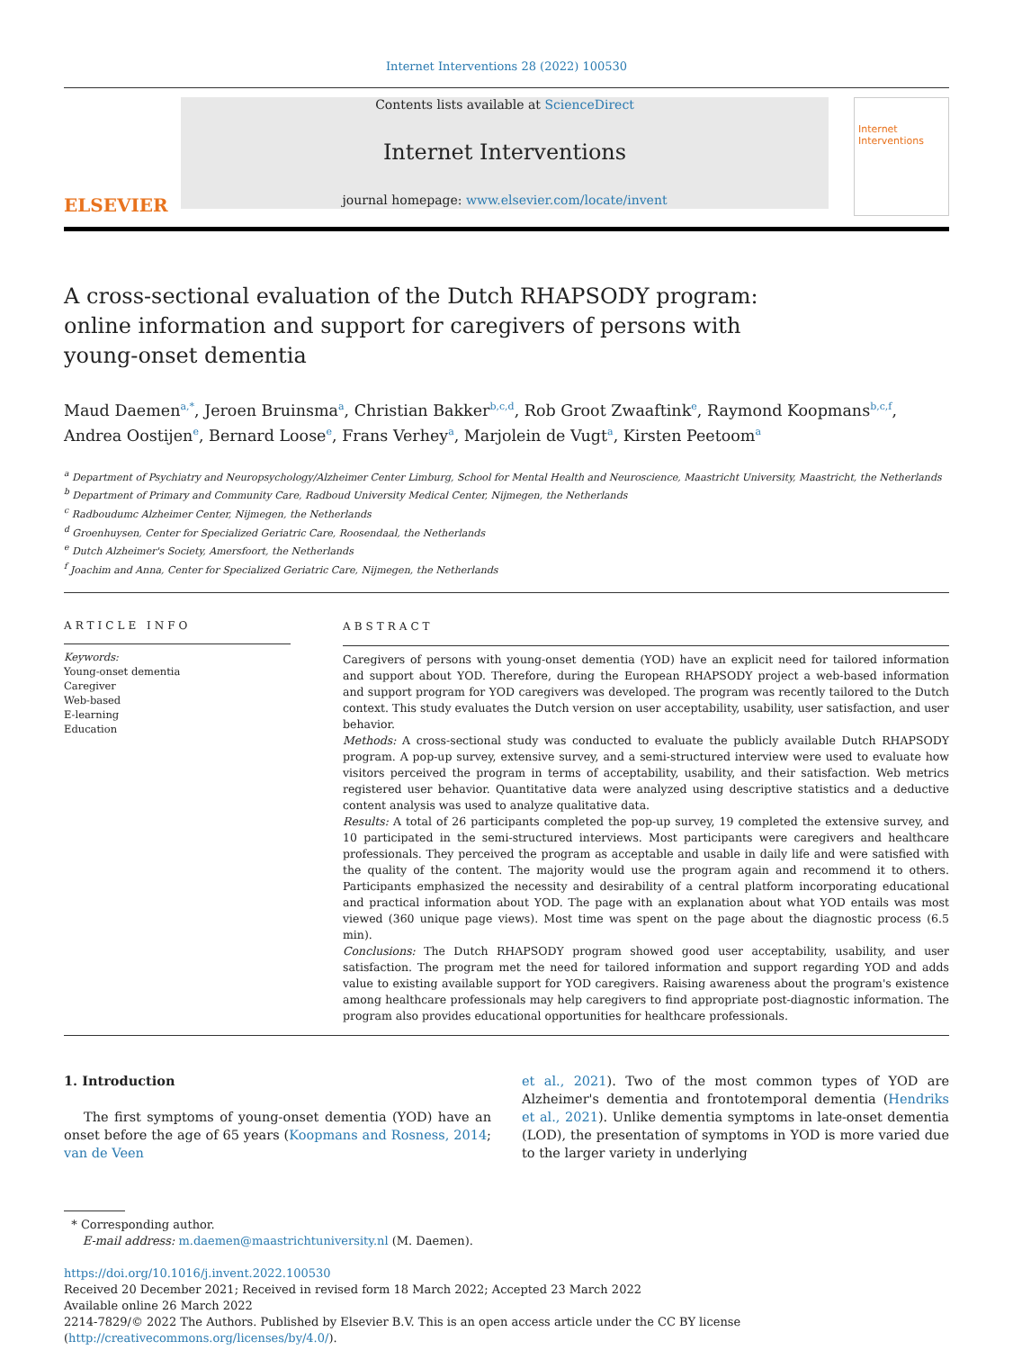Internet Interventions 28 (2022) 100530
ELSEVIER
Contents lists available at ScienceDirect
Internet Interventions
journal homepage: www.elsevier.com/locate/invent
Internet Interventions
A cross-sectional evaluation of the Dutch RHAPSODY program: online information and support for caregivers of persons with young-onset dementia
Maud Daemen<sup>a,*</sup>, Jeroen Bruinsma<sup>a</sup>, Christian Bakker<sup>b,c,d</sup>, Rob Groot Zwaaftink<sup>e</sup>, Raymond Koopmans<sup>b,c,f</sup>, Andrea Oostijen<sup>e</sup>, Bernard Loose<sup>e</sup>, Frans Verhey<sup>a</sup>, Marjolein de Vugt<sup>a</sup>, Kirsten Peetoom<sup>a</sup>
<sup>a</sup> Department of Psychiatry and Neuropsychology/Alzheimer Center Limburg, School for Mental Health and Neuroscience, Maastricht University, Maastricht, the Netherlands
<sup>b</sup> Department of Primary and Community Care, Radboud University Medical Center, Nijmegen, the Netherlands
<sup>c</sup> Radboudumc Alzheimer Center, Nijmegen, the Netherlands
<sup>d</sup> Groenhuysen, Center for Specialized Geriatric Care, Roosendaal, the Netherlands
<sup>e</sup> Dutch Alzheimer's Society, Amersfoort, the Netherlands
<sup>f</sup> Joachim and Anna, Center for Specialized Geriatric Care, Nijmegen, the Netherlands
ARTICLE INFO
Keywords:
Young-onset dementia
Caregiver
Web-based
E-learning
Education
ABSTRACT
Caregivers of persons with young-onset dementia (YOD) have an explicit need for tailored information and support about YOD. Therefore, during the European RHAPSODY project a web-based information and support program for YOD caregivers was developed. The program was recently tailored to the Dutch context. This study evaluates the Dutch version on user acceptability, usability, user satisfaction, and user behavior.
Methods: A cross-sectional study was conducted to evaluate the publicly available Dutch RHAPSODY program. A pop-up survey, extensive survey, and a semi-structured interview were used to evaluate how visitors perceived the program in terms of acceptability, usability, and their satisfaction. Web metrics registered user behavior. Quantitative data were analyzed using descriptive statistics and a deductive content analysis was used to analyze qualitative data.
Results: A total of 26 participants completed the pop-up survey, 19 completed the extensive survey, and 10 participated in the semi-structured interviews. Most participants were caregivers and healthcare professionals. They perceived the program as acceptable and usable in daily life and were satisfied with the quality of the content. The majority would use the program again and recommend it to others. Participants emphasized the necessity and desirability of a central platform incorporating educational and practical information about YOD. The page with an explanation about what YOD entails was most viewed (360 unique page views). Most time was spent on the page about the diagnostic process (6.5 min).
Conclusions: The Dutch RHAPSODY program showed good user acceptability, usability, and user satisfaction. The program met the need for tailored information and support regarding YOD and adds value to existing available support for YOD caregivers. Raising awareness about the program's existence among healthcare professionals may help caregivers to find appropriate post-diagnostic information. The program also provides educational opportunities for healthcare professionals.
1. Introduction
The first symptoms of young-onset dementia (YOD) have an onset before the age of 65 years (Koopmans and Rosness, 2014; van de Veen
et al., 2021). Two of the most common types of YOD are Alzheimer's dementia and frontotemporal dementia (Hendriks et al., 2021). Unlike dementia symptoms in late-onset dementia (LOD), the presentation of symptoms in YOD is more varied due to the larger variety in underlying
* Corresponding author.
E-mail address: m.daemen@maastrichtuniversity.nl (M. Daemen).
https://doi.org/10.1016/j.invent.2022.100530
Received 20 December 2021; Received in revised form 18 March 2022; Accepted 23 March 2022
Available online 26 March 2022
2214-7829/© 2022 The Authors. Published by Elsevier B.V. This is an open access article under the CC BY license (http://creativecommons.org/licenses/by/4.0/).